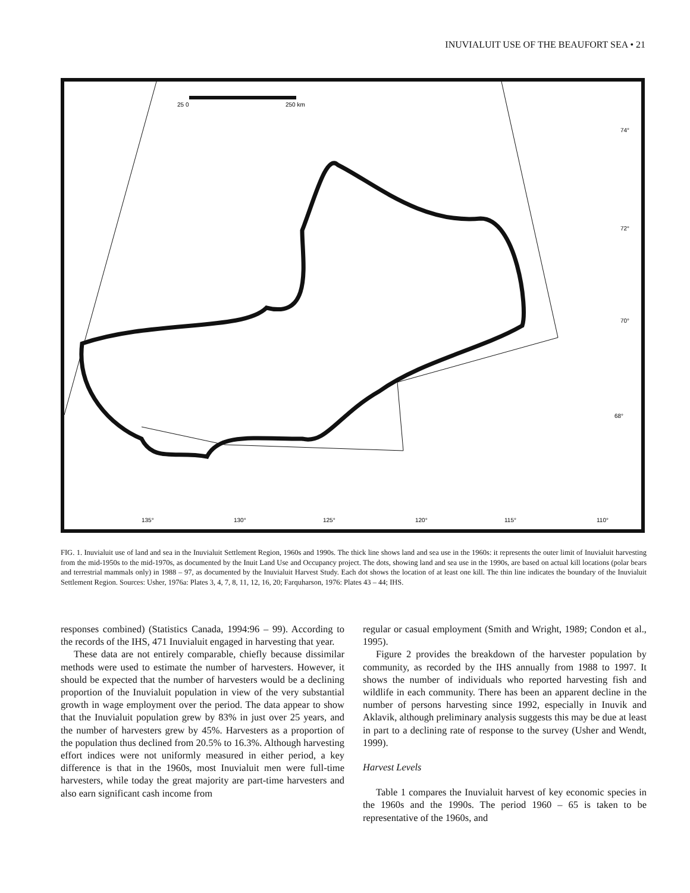INUVIALUIT USE OF THE BEAUFORT SEA • 21
25 0
250 km
74°
72°
70°
68°
135°
130°
125°
120°
115°
110°
FIG. 1. Inuvialuit use of land and sea in the Inuvialuit Settlement Region, 1960s and 1990s. The thick line shows land and sea use in the 1960s: it represents the outer limit of Inuvialuit harvesting from the mid-1950s to the mid-1970s, as documented by the Inuit Land Use and Occupancy project. The dots, showing land and sea use in the 1990s, are based on actual kill locations (polar bears and terrestrial mammals only) in 1988 – 97, as documented by the Inuvialuit Harvest Study. Each dot shows the location of at least one kill. The thin line indicates the boundary of the Inuvialuit Settlement Region. Sources: Usher, 1976a: Plates 3, 4, 7, 8, 11, 12, 16, 20; Farquharson, 1976: Plates 43 – 44; IHS.
responses combined) (Statistics Canada, 1994:96 – 99). According to the records of the IHS, 471 Inuvialuit engaged in harvesting that year.
These data are not entirely comparable, chiefly because dissimilar methods were used to estimate the number of harvesters. However, it should be expected that the number of harvesters would be a declining proportion of the Inuvialuit population in view of the very substantial growth in wage employment over the period. The data appear to show that the Inuvialuit population grew by 83% in just over 25 years, and the number of harvesters grew by 45%. Harvesters as a proportion of the population thus declined from 20.5% to 16.3%. Although harvesting effort indices were not uniformly measured in either period, a key difference is that in the 1960s, most Inuvialuit men were full-time harvesters, while today the great majority are part-time harvesters and also earn significant cash income from
regular or casual employment (Smith and Wright, 1989; Condon et al., 1995).
Figure 2 provides the breakdown of the harvester population by community, as recorded by the IHS annually from 1988 to 1997. It shows the number of individuals who reported harvesting fish and wildlife in each community. There has been an apparent decline in the number of persons harvesting since 1992, especially in Inuvik and Aklavik, although preliminary analysis suggests this may be due at least in part to a declining rate of response to the survey (Usher and Wendt, 1999).
Harvest Levels
Table 1 compares the Inuvialuit harvest of key economic species in the 1960s and the 1990s. The period 1960 – 65 is taken to be representative of the 1960s, and